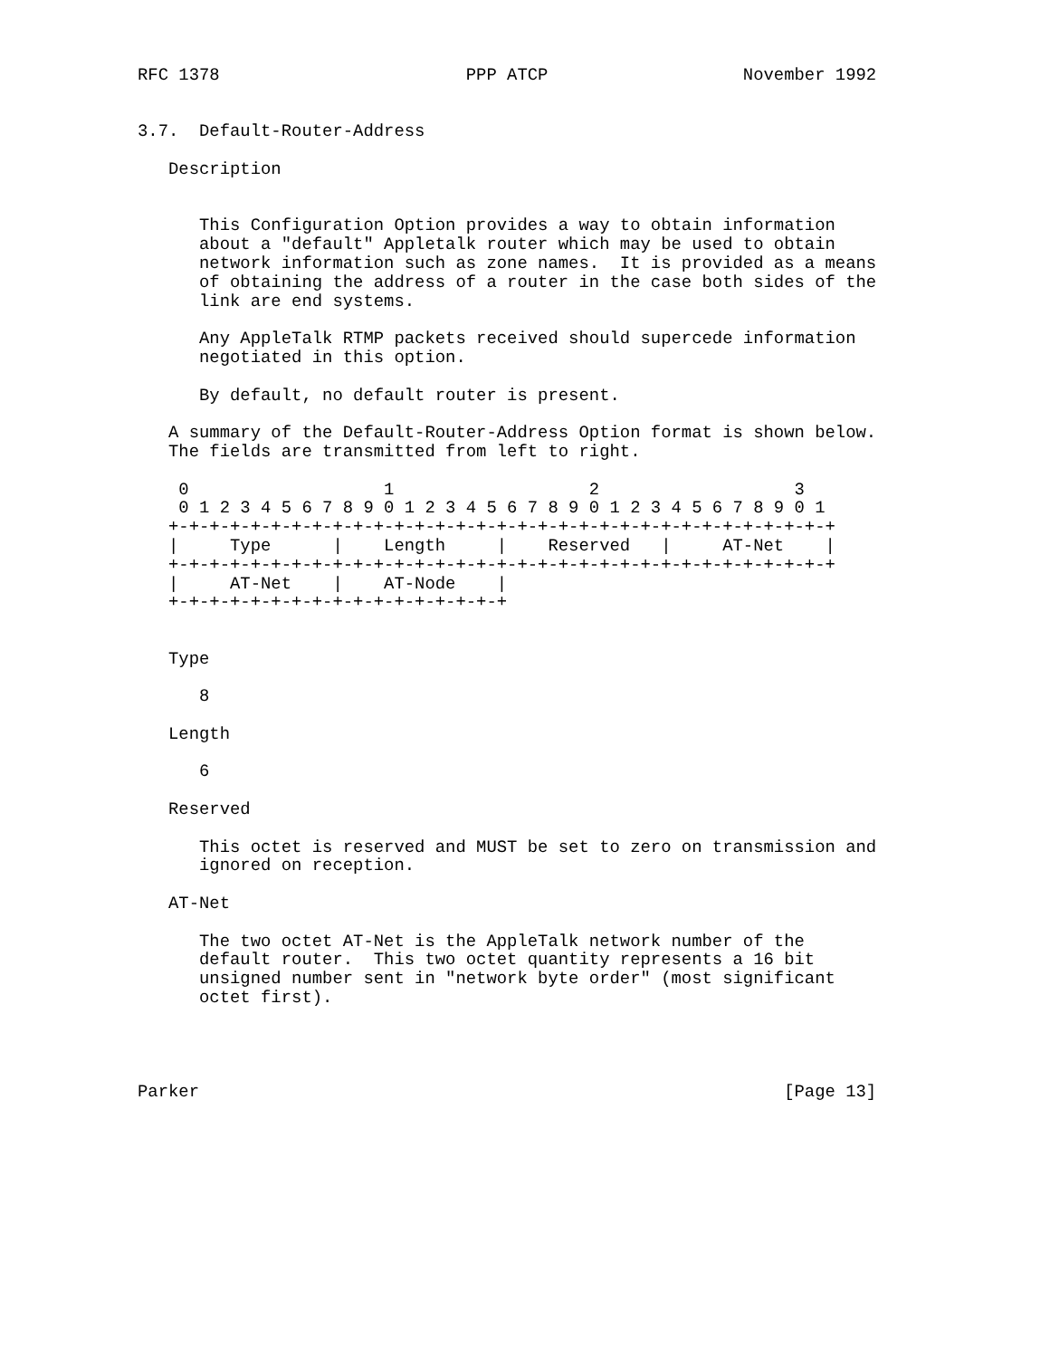RFC 1378                        PPP ATCP                   November 1992


3.7.  Default-Router-Address

   Description


      This Configuration Option provides a way to obtain information
      about a "default" Appletalk router which may be used to obtain
      network information such as zone names.  It is provided as a means
      of obtaining the address of a router in the case both sides of the
      link are end systems.

      Any AppleTalk RTMP packets received should supercede information
      negotiated in this option.

      By default, no default router is present.

   A summary of the Default-Router-Address Option format is shown below.
   The fields are transmitted from left to right.

    0                   1                   2                   3
    0 1 2 3 4 5 6 7 8 9 0 1 2 3 4 5 6 7 8 9 0 1 2 3 4 5 6 7 8 9 0 1
   +-+-+-+-+-+-+-+-+-+-+-+-+-+-+-+-+-+-+-+-+-+-+-+-+-+-+-+-+-+-+-+-+
   |     Type      |    Length     |    Reserved   |     AT-Net    |
   +-+-+-+-+-+-+-+-+-+-+-+-+-+-+-+-+-+-+-+-+-+-+-+-+-+-+-+-+-+-+-+-+
   |     AT-Net    |    AT-Node    |
   +-+-+-+-+-+-+-+-+-+-+-+-+-+-+-+-+


   Type

      8

   Length

      6

   Reserved

      This octet is reserved and MUST be set to zero on transmission and
      ignored on reception.

   AT-Net

      The two octet AT-Net is the AppleTalk network number of the
      default router.  This two octet quantity represents a 16 bit
      unsigned number sent in "network byte order" (most significant
      octet first).




Parker                                                         [Page 13]